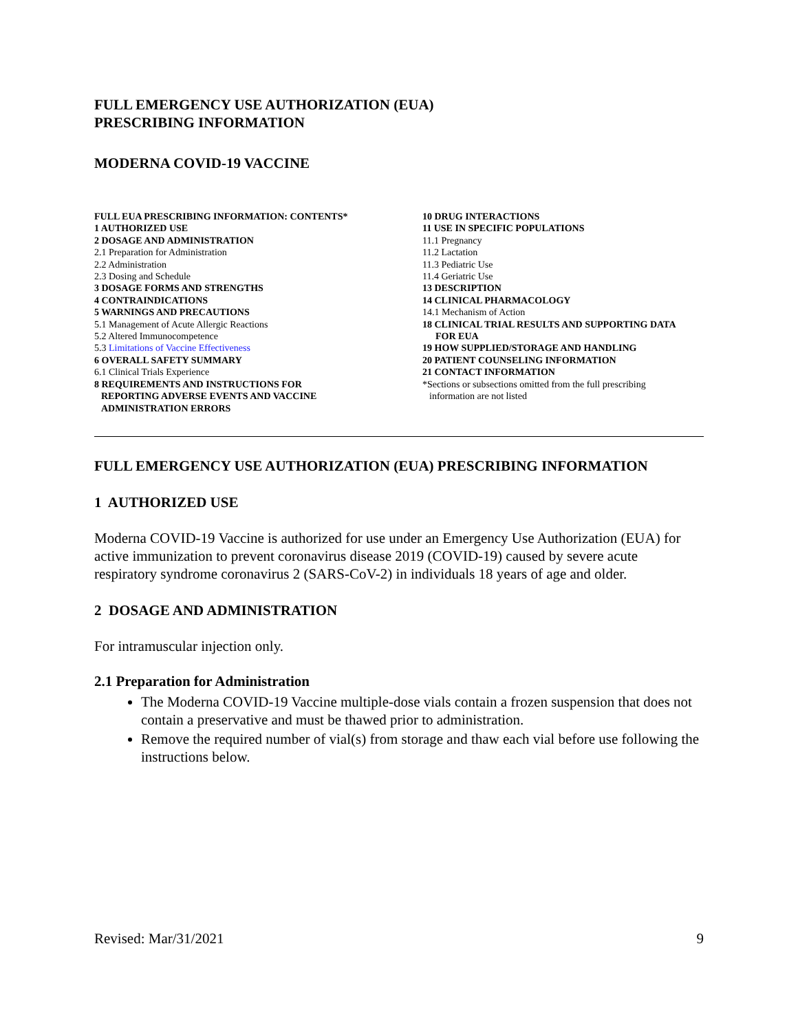FULL EMERGENCY USE AUTHORIZATION (EUA)
PRESCRIBING INFORMATION
MODERNA COVID-19 VACCINE
FULL EUA PRESCRIBING INFORMATION: CONTENTS*
1 AUTHORIZED USE
2 DOSAGE AND ADMINISTRATION
2.1 Preparation for Administration
2.2 Administration
2.3 Dosing and Schedule
3 DOSAGE FORMS AND STRENGTHS
4 CONTRAINDICATIONS
5 WARNINGS AND PRECAUTIONS
5.1 Management of Acute Allergic Reactions
5.2 Altered Immunocompetence
5.3 Limitations of Vaccine Effectiveness
6 OVERALL SAFETY SUMMARY
6.1 Clinical Trials Experience
8 REQUIREMENTS AND INSTRUCTIONS FOR
REPORTING ADVERSE EVENTS AND VACCINE
ADMINISTRATION ERRORS
10 DRUG INTERACTIONS
11 USE IN SPECIFIC POPULATIONS
11.1 Pregnancy
11.2 Lactation
11.3 Pediatric Use
11.4 Geriatric Use
13 DESCRIPTION
14 CLINICAL PHARMACOLOGY
14.1 Mechanism of Action
18 CLINICAL TRIAL RESULTS AND SUPPORTING DATA
FOR EUA
19 HOW SUPPLIED/STORAGE AND HANDLING
20 PATIENT COUNSELING INFORMATION
21 CONTACT INFORMATION
*Sections or subsections omitted from the full prescribing
information are not listed
FULL EMERGENCY USE AUTHORIZATION (EUA) PRESCRIBING INFORMATION
1 AUTHORIZED USE
Moderna COVID-19 Vaccine is authorized for use under an Emergency Use Authorization (EUA) for active immunization to prevent coronavirus disease 2019 (COVID-19) caused by severe acute respiratory syndrome coronavirus 2 (SARS-CoV-2) in individuals 18 years of age and older.
2 DOSAGE AND ADMINISTRATION
For intramuscular injection only.
2.1 Preparation for Administration
The Moderna COVID-19 Vaccine multiple-dose vials contain a frozen suspension that does not contain a preservative and must be thawed prior to administration.
Remove the required number of vial(s) from storage and thaw each vial before use following the instructions below.
Revised: Mar/31/2021 9